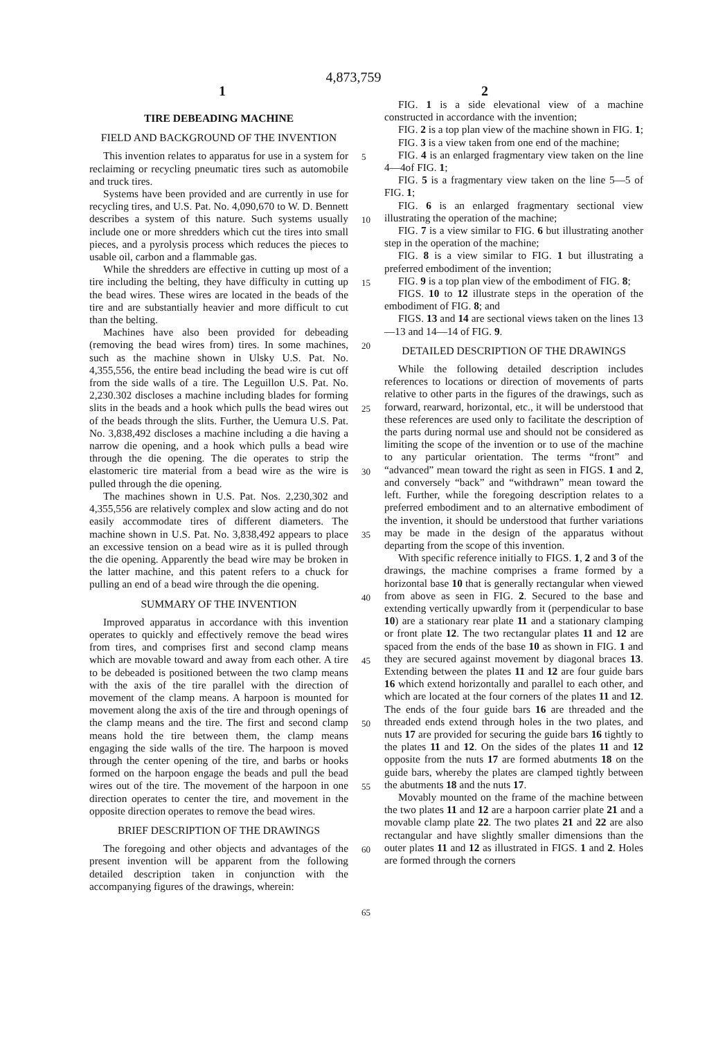4,873,759
1 2
TIRE DEBEADING MACHINE
FIELD AND BACKGROUND OF THE INVENTION
This invention relates to apparatus for use in a system for reclaiming or recycling pneumatic tires such as automobile and truck tires.
Systems have been provided and are currently in use for recycling tires, and U.S. Pat. No. 4,090,670 to W. D. Bennett describes a system of this nature. Such systems usually include one or more shredders which cut the tires into small pieces, and a pyrolysis process which reduces the pieces to usable oil, carbon and a flammable gas.
While the shredders are effective in cutting up most of a tire including the belting, they have difficulty in cutting up the bead wires. These wires are located in the beads of the tire and are substantially heavier and more difficult to cut than the belting.
Machines have also been provided for debeading (removing the bead wires from) tires. In some machines, such as the machine shown in Ulsky U.S. Pat. No. 4,355,556, the entire bead including the bead wire is cut off from the side walls of a tire. The Leguillon U.S. Pat. No. 2,230.302 discloses a machine including blades for forming slits in the beads and a hook which pulls the bead wires out of the beads through the slits. Further, the Uemura U.S. Pat. No. 3,838,492 discloses a machine including a die having a narrow die opening, and a hook which pulls a bead wire through the die opening. The die operates to strip the elastomeric tire material from a bead wire as the wire is pulled through the die opening.
The machines shown in U.S. Pat. Nos. 2,230,302 and 4,355,556 are relatively complex and slow acting and do not easily accommodate tires of different diameters. The machine shown in U.S. Pat. No. 3,838,492 appears to place an excessive tension on a bead wire as it is pulled through the die opening. Apparently the bead wire may be broken in the latter machine, and this patent refers to a chuck for pulling an end of a bead wire through the die opening.
SUMMARY OF THE INVENTION
Improved apparatus in accordance with this invention operates to quickly and effectively remove the bead wires from tires, and comprises first and second clamp means which are movable toward and away from each other. A tire to be debeaded is positioned between the two clamp means with the axis of the tire parallel with the direction of movement of the clamp means. A harpoon is mounted for movement along the axis of the tire and through openings of the clamp means and the tire. The first and second clamp means hold the tire between them, the clamp means engaging the side walls of the tire. The harpoon is moved through the center opening of the tire, and barbs or hooks formed on the harpoon engage the beads and pull the bead wires out of the tire. The movement of the harpoon in one direction operates to center the tire, and movement in the opposite direction operates to remove the bead wires.
BRIEF DESCRIPTION OF THE DRAWINGS
The foregoing and other objects and advantages of the present invention will be apparent from the following detailed description taken in conjunction with the accompanying figures of the drawings, wherein:
FIG. 1 is a side elevational view of a machine constructed in accordance with the invention;
FIG. 2 is a top plan view of the machine shown in FIG. 1;
FIG. 3 is a view taken from one end of the machine;
FIG. 4 is an enlarged fragmentary view taken on the line 4—4of FIG. 1;
FIG. 5 is a fragmentary view taken on the line 5—5 of FIG. 1;
FIG. 6 is an enlarged fragmentary sectional view illustrating the operation of the machine;
FIG. 7 is a view similar to FIG. 6 but illustrating another step in the operation of the machine;
FIG. 8 is a view similar to FIG. 1 but illustrating a preferred embodiment of the invention;
FIG. 9 is a top plan view of the embodiment of FIG. 8;
FIGS. 10 to 12 illustrate steps in the operation of the embodiment of FIG. 8; and
FIGS. 13 and 14 are sectional views taken on the lines 13—13 and 14—14 of FIG. 9.
DETAILED DESCRIPTION OF THE DRAWINGS
While the following detailed description includes references to locations or direction of movements of parts relative to other parts in the figures of the drawings, such as forward, rearward, horizontal, etc., it will be understood that these references are used only to facilitate the description of the parts during normal use and should not be considered as limiting the scope of the invention or to use of the machine to any particular orientation. The terms “front” and “advanced” mean toward the right as seen in FIGS. 1 and 2, and conversely “back” and “withdrawn” mean toward the left. Further, while the foregoing description relates to a preferred embodiment and to an alternative embodiment of the invention, it should be understood that further variations may be made in the design of the apparatus without departing from the scope of this invention.
With specific reference initially to FIGS. 1, 2 and 3 of the drawings, the machine comprises a frame formed by a horizontal base 10 that is generally rectangular when viewed from above as seen in FIG. 2. Secured to the base and extending vertically upwardly from it (perpendicular to base 10) are a stationary rear plate 11 and a stationary clamping or front plate 12. The two rectangular plates 11 and 12 are spaced from the ends of the base 10 as shown in FIG. 1 and they are secured against movement by diagonal braces 13. Extending between the plates 11 and 12 are four guide bars 16 which extend horizontally and parallel to each other, and which are located at the four corners of the plates 11 and 12. The ends of the four guide bars 16 are threaded and the threaded ends extend through holes in the two plates, and nuts 17 are provided for securing the guide bars 16 tightly to the plates 11 and 12. On the sides of the plates 11 and 12 opposite from the nuts 17 are formed abutments 18 on the guide bars, whereby the plates are clamped tightly between the abutments 18 and the nuts 17.
Movably mounted on the frame of the machine between the two plates 11 and 12 are a harpoon carrier plate 21 and a movable clamp plate 22. The two plates 21 and 22 are also rectangular and have slightly smaller dimensions than the outer plates 11 and 12 as illustrated in FIGS. 1 and 2. Holes are formed through the corners
5
10
15
20
25
30
35
40
45
50
55
60
65